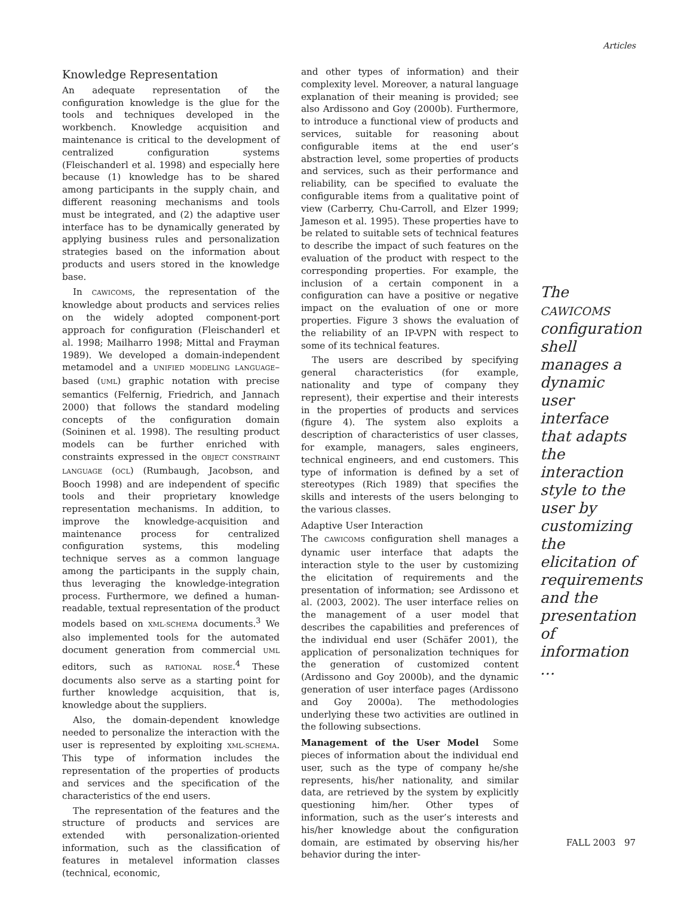Articles
Knowledge Representation
An adequate representation of the configuration knowledge is the glue for the tools and techniques developed in the workbench. Knowledge acquisition and maintenance is critical to the development of centralized configuration systems (Fleischanderl et al. 1998) and especially here because (1) knowledge has to be shared among participants in the supply chain, and different reasoning mechanisms and tools must be integrated, and (2) the adaptive user interface has to be dynamically generated by applying business rules and personalization strategies based on the information about products and users stored in the knowledge base.
In CAWICOMS, the representation of the knowledge about products and services relies on the widely adopted component-port approach for configuration (Fleischanderl et al. 1998; Mailharro 1998; Mittal and Frayman 1989). We developed a domain-independent metamodel and a UNIFIED MODELING LANGUAGE–based (UML) graphic notation with precise semantics (Felfernig, Friedrich, and Jannach 2000) that follows the standard modeling concepts of the configuration domain (Soininen et al. 1998). The resulting product models can be further enriched with constraints expressed in the OBJECT CONSTRAINT LANGUAGE (OCL) (Rumbaugh, Jacobson, and Booch 1998) and are independent of specific tools and their proprietary knowledge representation mechanisms. In addition, to improve the knowledge-acquisition and maintenance process for centralized configuration systems, this modeling technique serves as a common language among the participants in the supply chain, thus leveraging the knowledge-integration process. Furthermore, we defined a human-readable, textual representation of the product models based on XML-SCHEMA documents.<sup>3</sup> We also implemented tools for the automated document generation from commercial UML editors, such as RATIONAL ROSE.<sup>4</sup> These documents also serve as a starting point for further knowledge acquisition, that is, knowledge about the suppliers.
Also, the domain-dependent knowledge needed to personalize the interaction with the user is represented by exploiting XML-SCHEMA. This type of information includes the representation of the properties of products and services and the specification of the characteristics of the end users.
The representation of the features and the structure of products and services are extended with personalization-oriented information, such as the classification of features in metalevel information classes (technical, economic,
and other types of information) and their complexity level. Moreover, a natural language explanation of their meaning is provided; see also Ardissono and Goy (2000b). Furthermore, to introduce a functional view of products and services, suitable for reasoning about configurable items at the end user’s abstraction level, some properties of products and services, such as their performance and reliability, can be specified to evaluate the configurable items from a qualitative point of view (Carberry, Chu-Carroll, and Elzer 1999; Jameson et al. 1995). These properties have to be related to suitable sets of technical features to describe the impact of such features on the evaluation of the product with respect to the corresponding properties. For example, the inclusion of a certain component in a configuration can have a positive or negative impact on the evaluation of one or more properties. Figure 3 shows the evaluation of the reliability of an IP-VPN with respect to some of its technical features.
The users are described by specifying general characteristics (for example, nationality and type of company they represent), their expertise and their interests in the properties of products and services (figure 4). The system also exploits a description of characteristics of user classes, for example, managers, sales engineers, technical engineers, and end customers. This type of information is defined by a set of stereotypes (Rich 1989) that specifies the skills and interests of the users belonging to the various classes.
Adaptive User Interaction
The CAWICOMS configuration shell manages a dynamic user interface that adapts the interaction style to the user by customizing the elicitation of requirements and the presentation of information; see Ardissono et al. (2003, 2002). The user interface relies on the management of a user model that describes the capabilities and preferences of the individual end user (Schäfer 2001), the application of personalization techniques for the generation of customized content (Ardissono and Goy 2000b), and the dynamic generation of user interface pages (Ardissono and Goy 2000a). The methodologies underlying these two activities are outlined in the following subsections.
Management of the User Model Some pieces of information about the individual end user, such as the type of company he/she represents, his/her nationality, and similar data, are retrieved by the system by explicitly questioning him/her. Other types of information, such as the user’s interests and his/her knowledge about the configuration domain, are estimated by observing his/her behavior during the inter-
The CAWICOMS configuration shell manages a dynamic user interface that adapts the interaction style to the user by customizing the elicitation of requirements and the presentation of information …
FALL 2003 97